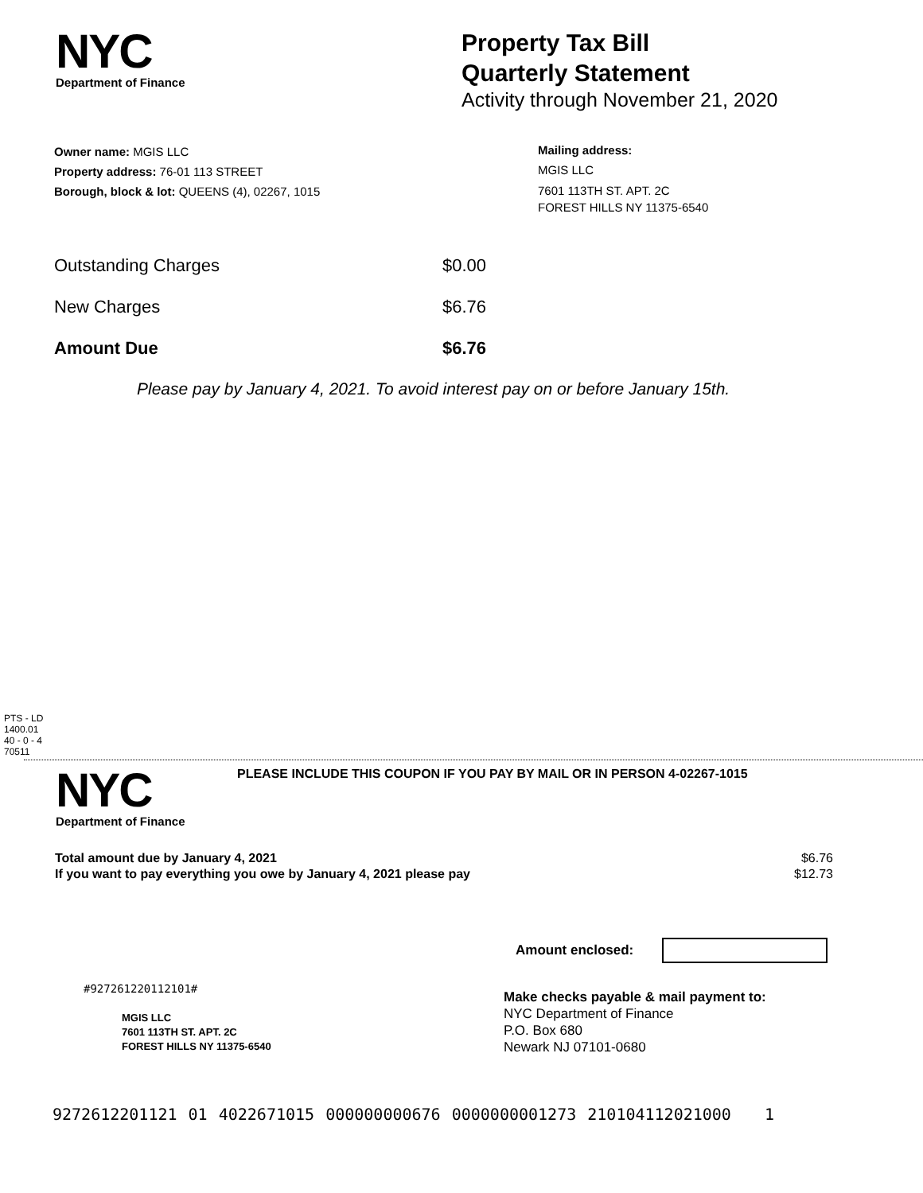NYC
Department of Finance
Property Tax Bill
Quarterly Statement
Activity through November 21, 2020
Owner name: MGIS LLC
Property address: 76-01 113 STREET
Borough, block & lot: QUEENS (4), 02267, 1015
Mailing address:
MGIS LLC
7601 113TH ST. APT. 2C
FOREST HILLS NY 11375-6540
| Outstanding Charges | $0.00 |
| New Charges | $6.76 |
| Amount Due | $6.76 |
Please pay by January 4, 2021. To avoid interest pay on or before January 15th.
PTS - LD
1400.01
40 - 0 - 4
70511
NYC
Department of Finance
PLEASE INCLUDE THIS COUPON IF YOU PAY BY MAIL OR IN PERSON 4-02267-1015
| Total amount due by January 4, 2021 | $6.76 |
| If you want to pay everything you owe by January 4, 2021 please pay | $12.73 |
Amount enclosed:
#927261220112101#
MGIS LLC
7601 113TH ST. APT. 2C
FOREST HILLS NY 11375-6540
Make checks payable & mail payment to:
NYC Department of Finance
P.O. Box 680
Newark NJ 07101-0680
9272612201121 01 4022671015 000000000676 0000000001273 210104112021000 1